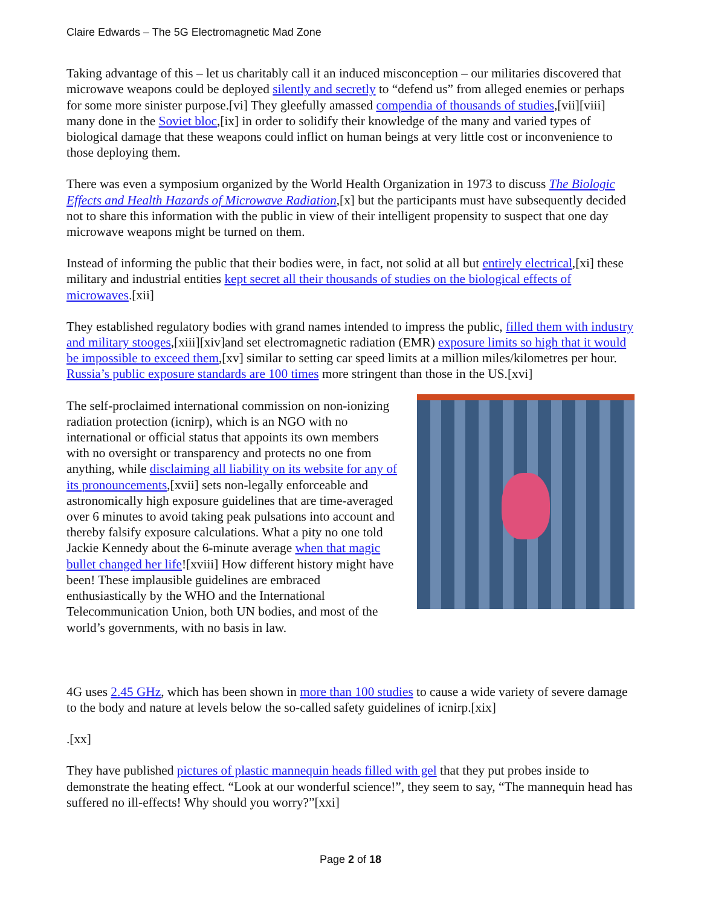Claire Edwards – The 5G Electromagnetic Mad Zone
Taking advantage of this – let us charitably call it an induced misconception – our militaries discovered that microwave weapons could be deployed silently and secretly to “defend us” from alleged enemies or perhaps for some more sinister purpose.[vi] They gleefully amassed compendia of thousands of studies,[vii][viii] many done in the Soviet bloc,[ix] in order to solidify their knowledge of the many and varied types of biological damage that these weapons could inflict on human beings at very little cost or inconvenience to those deploying them.
There was even a symposium organized by the World Health Organization in 1973 to discuss The Biologic Effects and Health Hazards of Microwave Radiation,[x] but the participants must have subsequently decided not to share this information with the public in view of their intelligent propensity to suspect that one day microwave weapons might be turned on them.
Instead of informing the public that their bodies were, in fact, not solid at all but entirely electrical,[xi] these military and industrial entities kept secret all their thousands of studies on the biological effects of microwaves.[xii]
They established regulatory bodies with grand names intended to impress the public, filled them with industry and military stooges,[xiii][xiv]and set electromagnetic radiation (EMR) exposure limits so high that it would be impossible to exceed them,[xv] similar to setting car speed limits at a million miles/kilometres per hour. Russia’s public exposure standards are 100 times more stringent than those in the US.[xvi]
The self-proclaimed international commission on non-ionizing radiation protection (icnirp), which is an NGO with no international or official status that appoints its own members with no oversight or transparency and protects no one from anything, while disclaiming all liability on its website for any of its pronouncements,[xvii] sets non-legally enforceable and astronomically high exposure guidelines that are time-averaged over 6 minutes to avoid taking peak pulsations into account and thereby falsify exposure calculations. What a pity no one told Jackie Kennedy about the 6-minute average when that magic bullet changed her life![xviii] How different history might have been! These implausible guidelines are embraced enthusiastically by the WHO and the International Telecommunication Union, both UN bodies, and most of the world’s governments, with no basis in law.
4G uses 2.45 GHz, which has been shown in more than 100 studies to cause a wide variety of severe damage to the body and nature at levels below the so-called safety guidelines of icnirp.[xix]
.[xx]
They have published pictures of plastic mannequin heads filled with gel that they put probes inside to demonstrate the heating effect. “Look at our wonderful science!”, they seem to say, “The mannequin head has suffered no ill-effects! Why should you worry?”[xxi]
Page 2 of 18